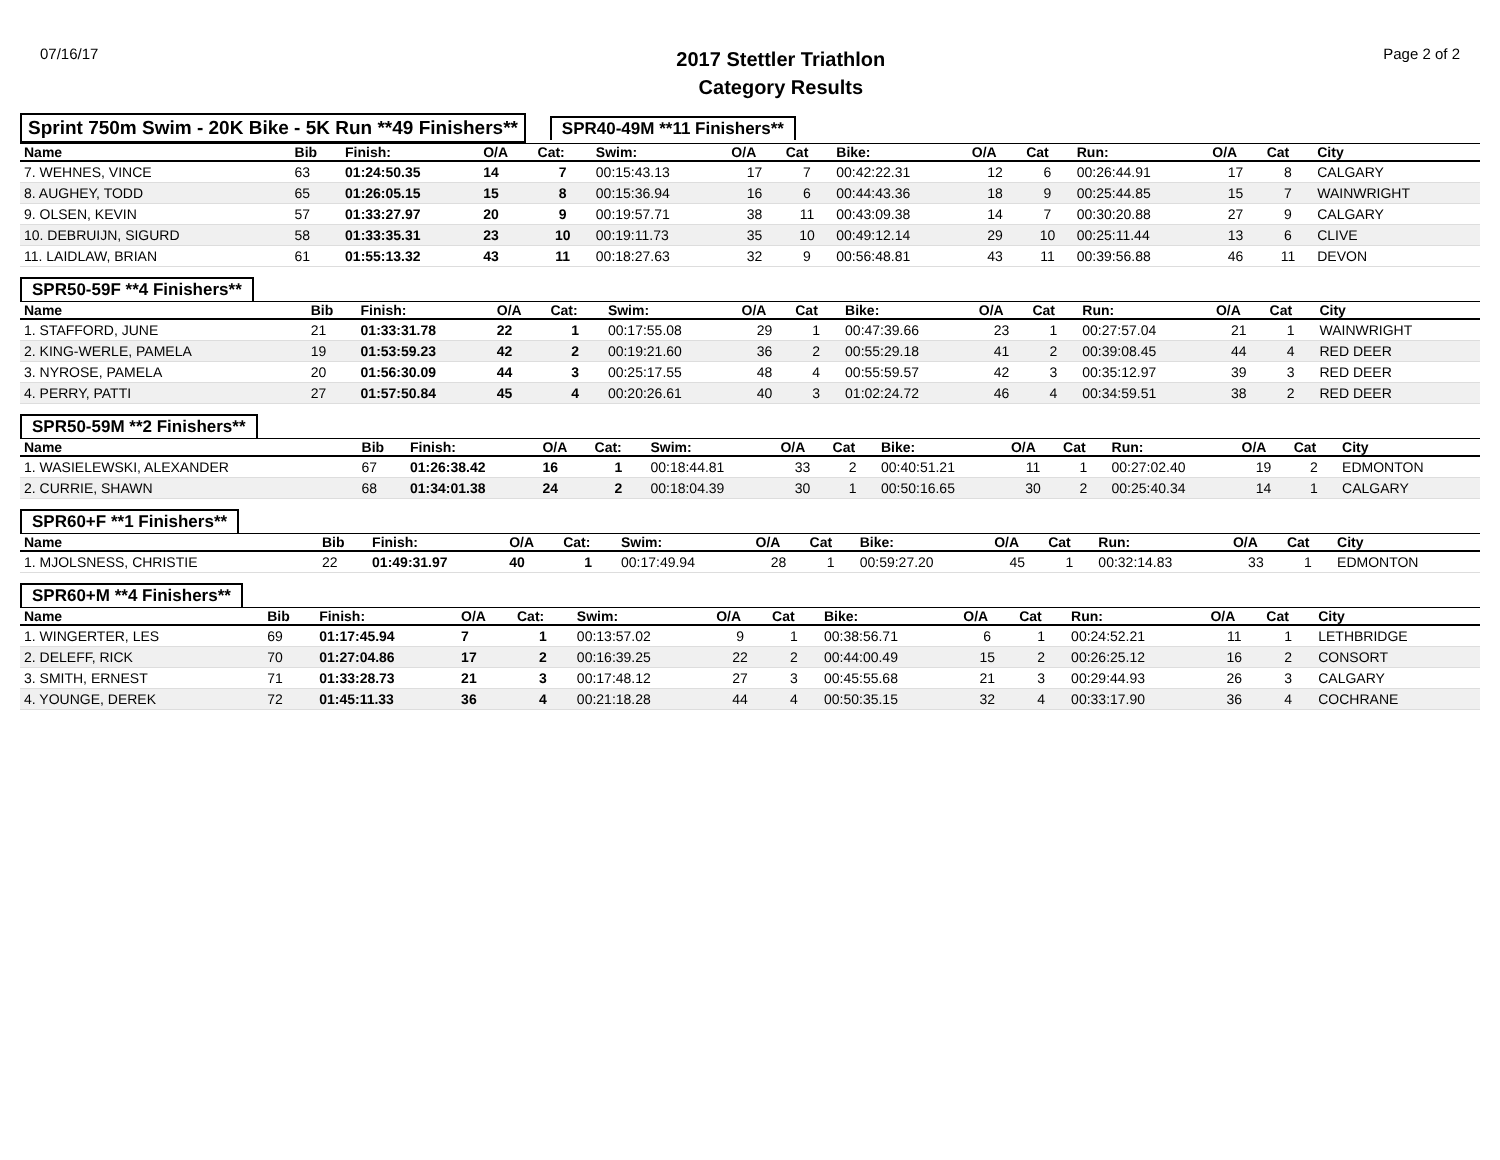07/16/17
2017 Stettler Triathlon
Category Results
Page 2 of 2
Sprint 750m Swim - 20K Bike - 5K Run **49 Finishers**
SPR40-49M **11 Finishers**
| Name | Bib | Finish: | O/A | Cat: | Swim: | O/A | Cat | Bike: | O/A | Cat | Run: | O/A | Cat | City |
| --- | --- | --- | --- | --- | --- | --- | --- | --- | --- | --- | --- | --- | --- | --- |
| 7. WEHNES, VINCE | 63 | 01:24:50.35 | 14 | 7 | 00:15:43.13 | 17 | 7 | 00:42:22.31 | 12 | 6 | 00:26:44.91 | 17 | 8 | CALGARY |
| 8. AUGHEY, TODD | 65 | 01:26:05.15 | 15 | 8 | 00:15:36.94 | 16 | 6 | 00:44:43.36 | 18 | 9 | 00:25:44.85 | 15 | 7 | WAINWRIGHT |
| 9. OLSEN, KEVIN | 57 | 01:33:27.97 | 20 | 9 | 00:19:57.71 | 38 | 11 | 00:43:09.38 | 14 | 7 | 00:30:20.88 | 27 | 9 | CALGARY |
| 10. DEBRUIJN, SIGURD | 58 | 01:33:35.31 | 23 | 10 | 00:19:11.73 | 35 | 10 | 00:49:12.14 | 29 | 10 | 00:25:11.44 | 13 | 6 | CLIVE |
| 11. LAIDLAW, BRIAN | 61 | 01:55:13.32 | 43 | 11 | 00:18:27.63 | 32 | 9 | 00:56:48.81 | 43 | 11 | 00:39:56.88 | 46 | 11 | DEVON |
SPR50-59F **4 Finishers**
| Name | Bib | Finish: | O/A | Cat: | Swim: | O/A | Cat | Bike: | O/A | Cat | Run: | O/A | Cat | City |
| --- | --- | --- | --- | --- | --- | --- | --- | --- | --- | --- | --- | --- | --- | --- |
| 1. STAFFORD, JUNE | 21 | 01:33:31.78 | 22 | 1 | 00:17:55.08 | 29 | 1 | 00:47:39.66 | 23 | 1 | 00:27:57.04 | 21 | 1 | WAINWRIGHT |
| 2. KING-WERLE, PAMELA | 19 | 01:53:59.23 | 42 | 2 | 00:19:21.60 | 36 | 2 | 00:55:29.18 | 41 | 2 | 00:39:08.45 | 44 | 4 | RED DEER |
| 3. NYROSE, PAMELA | 20 | 01:56:30.09 | 44 | 3 | 00:25:17.55 | 48 | 4 | 00:55:59.57 | 42 | 3 | 00:35:12.97 | 39 | 3 | RED DEER |
| 4. PERRY, PATTI | 27 | 01:57:50.84 | 45 | 4 | 00:20:26.61 | 40 | 3 | 01:02:24.72 | 46 | 4 | 00:34:59.51 | 38 | 2 | RED DEER |
SPR50-59M **2 Finishers**
| Name | Bib | Finish: | O/A | Cat: | Swim: | O/A | Cat | Bike: | O/A | Cat | Run: | O/A | Cat | City |
| --- | --- | --- | --- | --- | --- | --- | --- | --- | --- | --- | --- | --- | --- | --- |
| 1. WASIELEWSKI, ALEXANDER | 67 | 01:26:38.42 | 16 | 1 | 00:18:44.81 | 33 | 2 | 00:40:51.21 | 11 | 1 | 00:27:02.40 | 19 | 2 | EDMONTON |
| 2. CURRIE, SHAWN | 68 | 01:34:01.38 | 24 | 2 | 00:18:04.39 | 30 | 1 | 00:50:16.65 | 30 | 2 | 00:25:40.34 | 14 | 1 | CALGARY |
SPR60+F **1 Finishers**
| Name | Bib | Finish: | O/A | Cat: | Swim: | O/A | Cat | Bike: | O/A | Cat | Run: | O/A | Cat | City |
| --- | --- | --- | --- | --- | --- | --- | --- | --- | --- | --- | --- | --- | --- | --- |
| 1. MJOLSNESS, CHRISTIE | 22 | 01:49:31.97 | 40 | 1 | 00:17:49.94 | 28 | 1 | 00:59:27.20 | 45 | 1 | 00:32:14.83 | 33 | 1 | EDMONTON |
SPR60+M **4 Finishers**
| Name | Bib | Finish: | O/A | Cat: | Swim: | O/A | Cat | Bike: | O/A | Cat | Run: | O/A | Cat | City |
| --- | --- | --- | --- | --- | --- | --- | --- | --- | --- | --- | --- | --- | --- | --- |
| 1. WINGERTER, LES | 69 | 01:17:45.94 | 7 | 1 | 00:13:57.02 | 9 | 1 | 00:38:56.71 | 6 | 1 | 00:24:52.21 | 11 | 1 | LETHBRIDGE |
| 2. DELEFF, RICK | 70 | 01:27:04.86 | 17 | 2 | 00:16:39.25 | 22 | 2 | 00:44:00.49 | 15 | 2 | 00:26:25.12 | 16 | 2 | CONSORT |
| 3. SMITH, ERNEST | 71 | 01:33:28.73 | 21 | 3 | 00:17:48.12 | 27 | 3 | 00:45:55.68 | 21 | 3 | 00:29:44.93 | 26 | 3 | CALGARY |
| 4. YOUNGE, DEREK | 72 | 01:45:11.33 | 36 | 4 | 00:21:18.28 | 44 | 4 | 00:50:35.15 | 32 | 4 | 00:33:17.90 | 36 | 4 | COCHRANE |